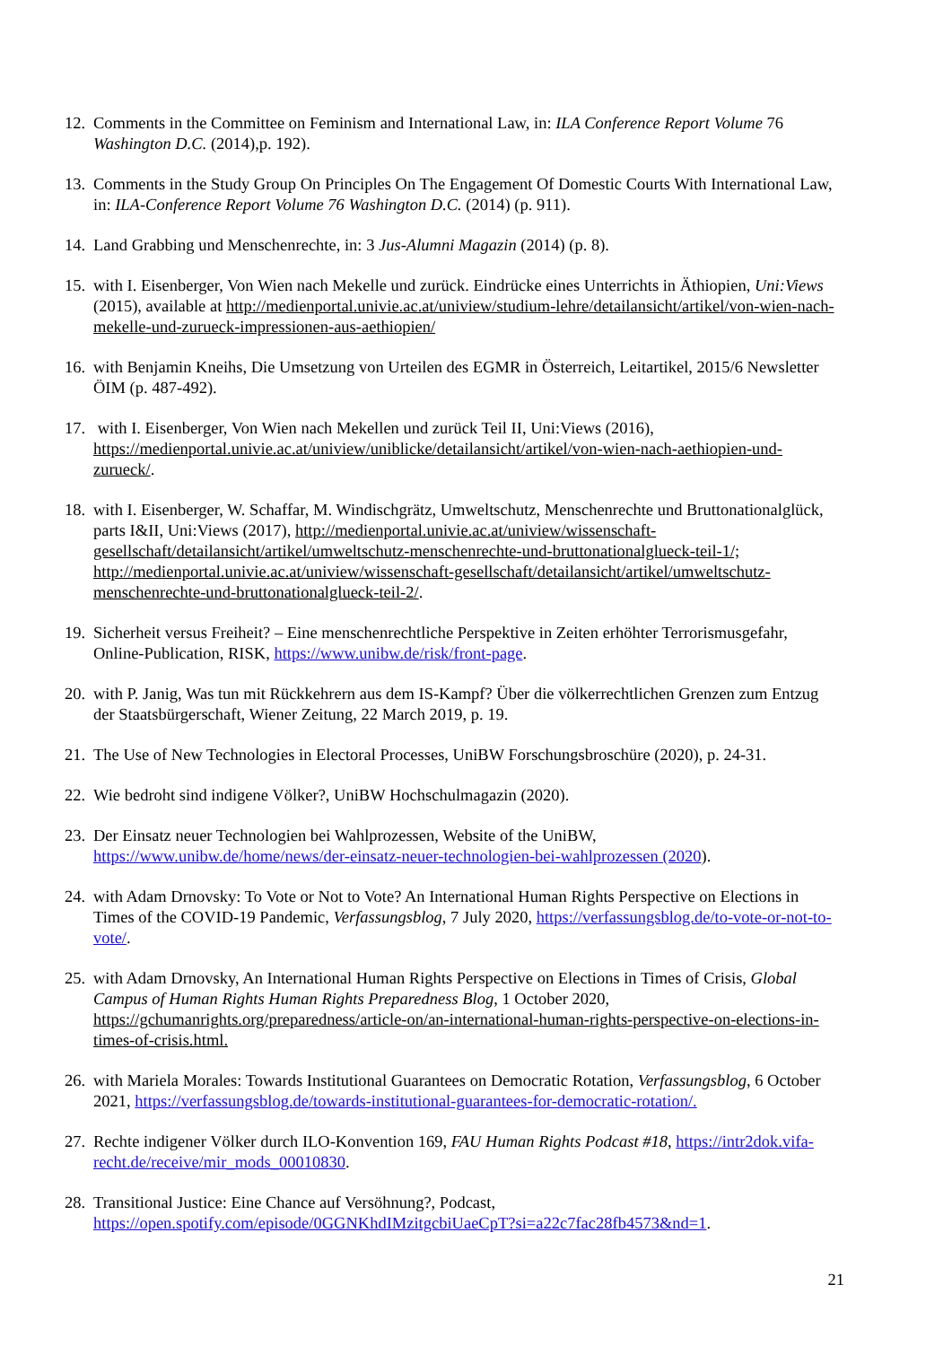12.
Comments in the Committee on Feminism and International Law, in: ILA Conference Report Volume 76 Washington D.C. (2014),p. 192).
13.
Comments in the Study Group On Principles On The Engagement Of Domestic Courts With International Law, in: ILA-Conference Report Volume 76 Washington D.C. (2014) (p. 911).
14.
Land Grabbing und Menschenrechte, in: 3 Jus-Alumni Magazin (2014) (p. 8).
15.
with I. Eisenberger, Von Wien nach Mekelle und zurück. Eindrücke eines Unterrichts in Äthiopien, Uni:Views (2015), available at http://medienportal.univie.ac.at/uniview/studium-lehre/detailansicht/artikel/von-wien-nach-mekelle-und-zurueck-impressionen-aus-aethiopien/
16.
with Benjamin Kneihs, Die Umsetzung von Urteilen des EGMR in Österreich, Leitartikel, 2015/6 Newsletter ÖIM (p. 487-492).
17.
with I. Eisenberger, Von Wien nach Mekellen und zurück Teil II, Uni:Views (2016), https://medienportal.univie.ac.at/uniview/uniblicke/detailansicht/artikel/von-wien-nach-aethiopien-und-zurueck/.
18.
with I. Eisenberger, W. Schaffar, M. Windischgrätz, Umweltschutz, Menschenrechte und Bruttonationalglück, parts I&II, Uni:Views (2017), http://medienportal.univie.ac.at/uniview/wissenschaft-gesellschaft/detailansicht/artikel/umweltschutz-menschenrechte-und-bruttonationalglueck-teil-1/; http://medienportal.univie.ac.at/uniview/wissenschaft-gesellschaft/detailansicht/artikel/umweltschutz-menschenrechte-und-bruttonationalglueck-teil-2/.
19.
Sicherheit versus Freiheit? – Eine menschenrechtliche Perspektive in Zeiten erhöhter Terrorismusgefahr, Online-Publication, RISK, https://www.unibw.de/risk/front-page.
20.
with P. Janig, Was tun mit Rückkehrern aus dem IS-Kampf? Über die völkerrechtlichen Grenzen zum Entzug der Staatsbürgerschaft, Wiener Zeitung, 22 March 2019, p. 19.
21.
The Use of New Technologies in Electoral Processes, UniBW Forschungsbroschüre (2020), p. 24-31.
22.
Wie bedroht sind indigene Völker?, UniBW Hochschulmagazin (2020).
23.
Der Einsatz neuer Technologien bei Wahlprozessen, Website of the UniBW, https://www.unibw.de/home/news/der-einsatz-neuer-technologien-bei-wahlprozessen (2020).
24.
with Adam Drnovsky: To Vote or Not to Vote? An International Human Rights Perspective on Elections in Times of the COVID-19 Pandemic, Verfassungsblog, 7 July 2020, https://verfassungsblog.de/to-vote-or-not-to-vote/.
25.
with Adam Drnovsky, An International Human Rights Perspective on Elections in Times of Crisis, Global Campus of Human Rights Human Rights Preparedness Blog, 1 October 2020, https://gchumanrights.org/preparedness/article-on/an-international-human-rights-perspective-on-elections-in-times-of-crisis.html.
26.
with Mariela Morales: Towards Institutional Guarantees on Democratic Rotation, Verfassungsblog, 6 October 2021, https://verfassungsblog.de/towards-institutional-guarantees-for-democratic-rotation/.
27.
Rechte indigener Völker durch ILO-Konvention 169, FAU Human Rights Podcast #18, https://intr2dok.vifa-recht.de/receive/mir_mods_00010830.
28.
Transitional Justice: Eine Chance auf Versöhnung?, Podcast, https://open.spotify.com/episode/0GGNKhdIMzitgcbiUaeCpT?si=a22c7fac28fb4573&nd=1.
21